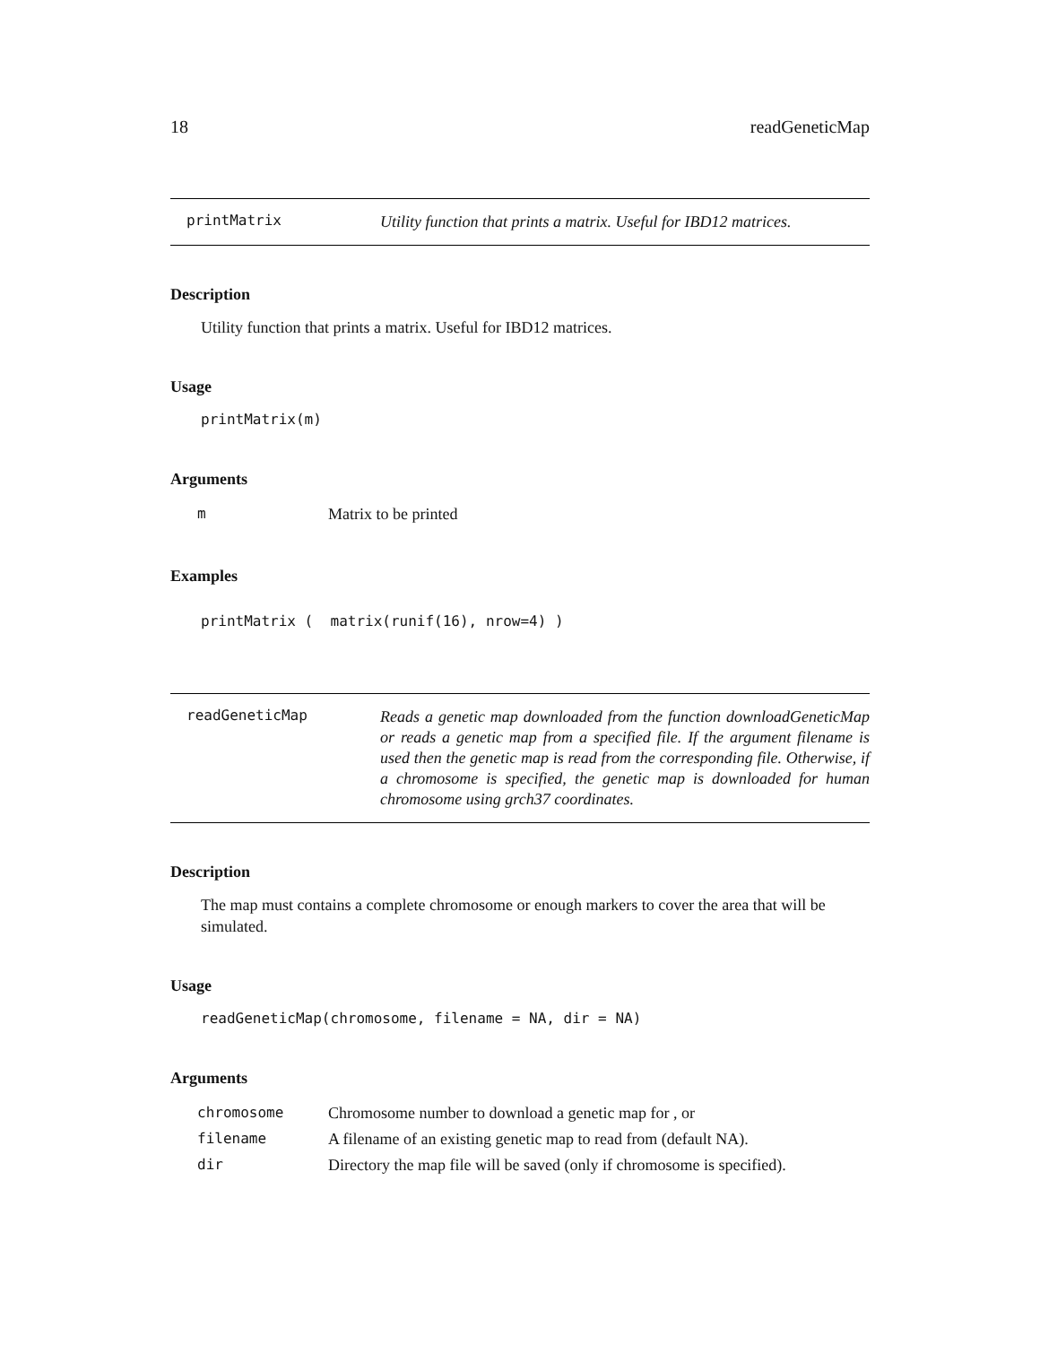18 readGeneticMap
printMatrix Utility function that prints a matrix. Useful for IBD12 matrices.
Description
Utility function that prints a matrix. Useful for IBD12 matrices.
Usage
printMatrix(m)
Arguments
| m | Matrix to be printed |
Examples
printMatrix ( matrix(runif(16), nrow=4) )
readGeneticMap Reads a genetic map downloaded from the function downloadGeneticMap or reads a genetic map from a specified file. If the argument filename is used then the genetic map is read from the corresponding file. Otherwise, if a chromosome is specified, the genetic map is downloaded for human chromosome using grch37 coordinates.
Description
The map must contains a complete chromosome or enough markers to cover the area that will be simulated.
Usage
readGeneticMap(chromosome, filename = NA, dir = NA)
Arguments
| chromosome | Chromosome number to download a genetic map for , or |
| filename | A filename of an existing genetic map to read from (default NA). |
| dir | Directory the map file will be saved (only if chromosome is specified). |